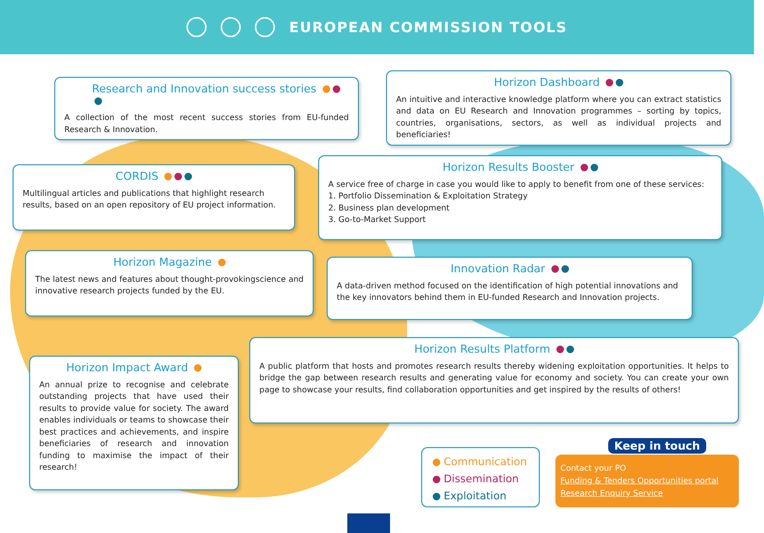EUROPEAN COMMISSION TOOLS
Research and Innovation success stories
A collection of the most recent success stories from EU-funded Research & Innovation.
Horizon Dashboard
An intuitive and interactive knowledge platform where you can extract statistics and data on EU Research and Innovation programmes – sorting by topics, countries, organisations, sectors, as well as individual projects and beneficiaries!
CORDIS
Multilingual articles and publications that highlight research results, based on an open repository of EU project information.
Horizon Results Booster
A service free of charge in case you would like to apply to benefit from one of these services:
1. Portfolio Dissemination & Exploitation Strategy
2. Business plan development
3. Go-to-Market Support
Horizon Magazine
The latest news and features about thought-provokingscience and innovative research projects funded by the EU.
Innovation Radar
A data-driven method focused on the identification of high potential innovations and the key innovators behind them in EU-funded Research and Innovation projects.
Horizon Results Platform
A public platform that hosts and promotes research results thereby widening exploitation opportunities. It helps to bridge the gap between research results and generating value for economy and society. You can create your own page to showcase your results, find collaboration opportunities and get inspired by the results of others!
Horizon Impact Award
An annual prize to recognise and celebrate outstanding projects that have used their results to provide value for society. The award enables individuals or teams to showcase their best practices and achievements, and inspire beneficiaries of research and innovation funding to maximise the impact of their research!
Communication
Dissemination
Exploitation
Contact your PO
Funding & Tenders Opportunities portal
Research Enquiry Service
Keep in touch